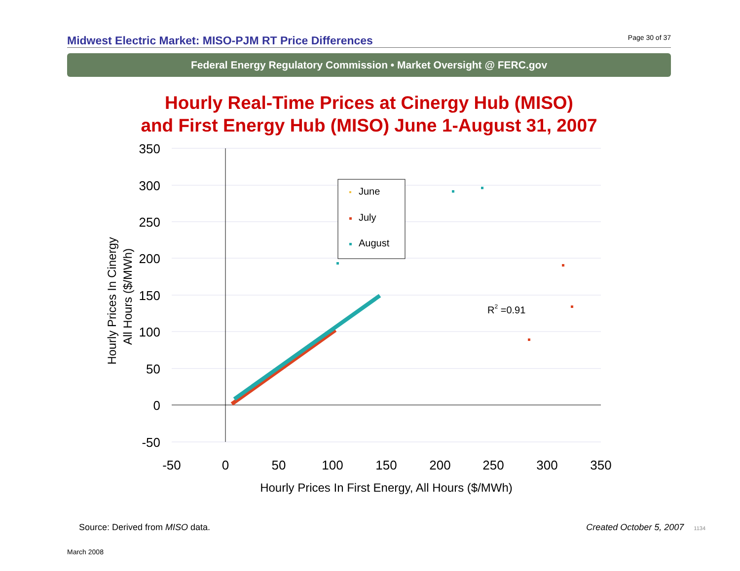Midwest Electric Market: MISO-PJM RT Price Differences
Page 30 of 37
Federal Energy Regulatory Commission • Market Oversight @ FERC.gov
Hourly Real-Time Prices at Cinergy Hub (MISO)
and First Energy Hub (MISO) June 1-August 31, 2007
350
300
250
200
150
100
50
0
-50
-50
0
50
100
150
200
250
300
350
Hourly Prices In First Energy, All Hours ($/MWh)
Hourly Prices In Cinergy
All Hours ($/MWh)
June
July
August
R2 =0.91
Source: Derived from MISO data. Created October 5, 2007 1134
March 2008